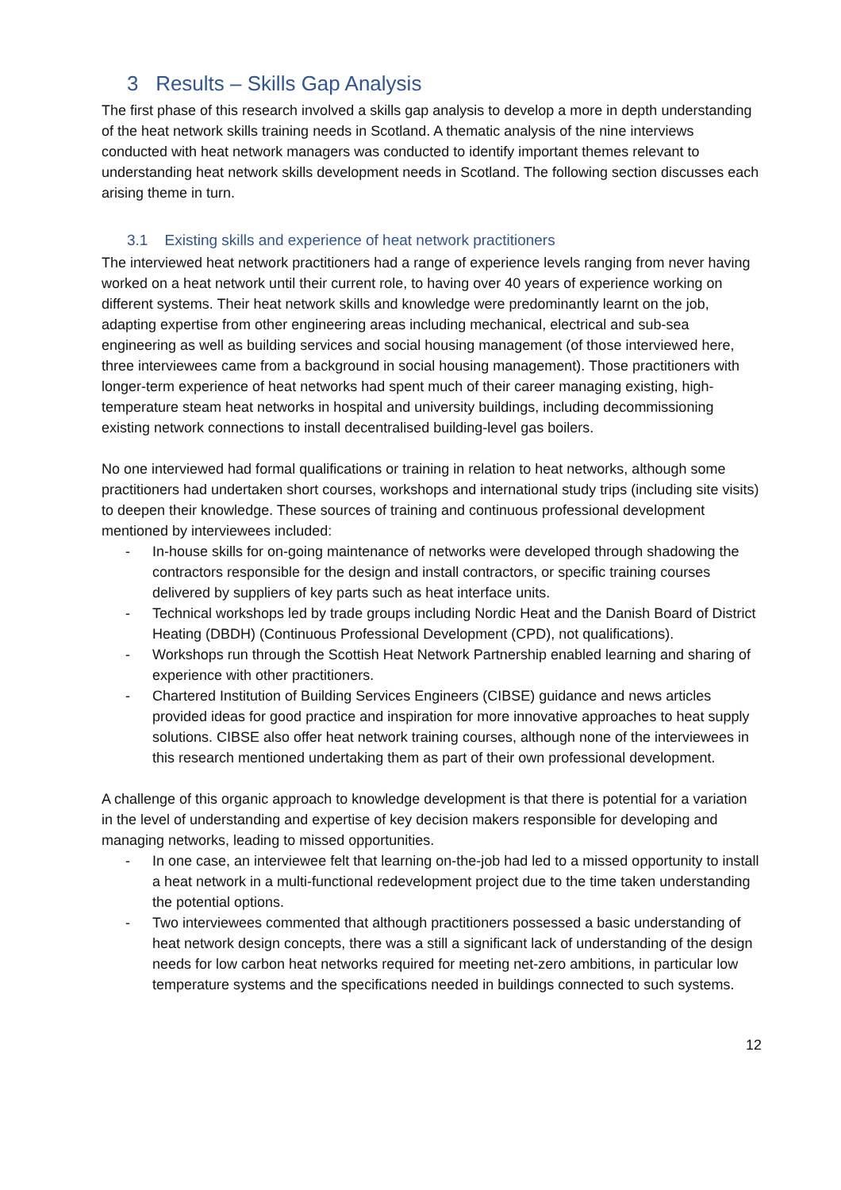3 Results – Skills Gap Analysis
The first phase of this research involved a skills gap analysis to develop a more in depth understanding of the heat network skills training needs in Scotland. A thematic analysis of the nine interviews conducted with heat network managers was conducted to identify important themes relevant to understanding heat network skills development needs in Scotland. The following section discusses each arising theme in turn.
3.1 Existing skills and experience of heat network practitioners
The interviewed heat network practitioners had a range of experience levels ranging from never having worked on a heat network until their current role, to having over 40 years of experience working on different systems. Their heat network skills and knowledge were predominantly learnt on the job, adapting expertise from other engineering areas including mechanical, electrical and sub-sea engineering as well as building services and social housing management (of those interviewed here, three interviewees came from a background in social housing management). Those practitioners with longer-term experience of heat networks had spent much of their career managing existing, high-temperature steam heat networks in hospital and university buildings, including decommissioning existing network connections to install decentralised building-level gas boilers.
No one interviewed had formal qualifications or training in relation to heat networks, although some practitioners had undertaken short courses, workshops and international study trips (including site visits) to deepen their knowledge. These sources of training and continuous professional development mentioned by interviewees included:
- In-house skills for on-going maintenance of networks were developed through shadowing the contractors responsible for the design and install contractors, or specific training courses delivered by suppliers of key parts such as heat interface units.
- Technical workshops led by trade groups including Nordic Heat and the Danish Board of District Heating (DBDH) (Continuous Professional Development (CPD), not qualifications).
- Workshops run through the Scottish Heat Network Partnership enabled learning and sharing of experience with other practitioners.
- Chartered Institution of Building Services Engineers (CIBSE) guidance and news articles provided ideas for good practice and inspiration for more innovative approaches to heat supply solutions. CIBSE also offer heat network training courses, although none of the interviewees in this research mentioned undertaking them as part of their own professional development.
A challenge of this organic approach to knowledge development is that there is potential for a variation in the level of understanding and expertise of key decision makers responsible for developing and managing networks, leading to missed opportunities.
- In one case, an interviewee felt that learning on-the-job had led to a missed opportunity to install a heat network in a multi-functional redevelopment project due to the time taken understanding the potential options.
- Two interviewees commented that although practitioners possessed a basic understanding of heat network design concepts, there was a still a significant lack of understanding of the design needs for low carbon heat networks required for meeting net-zero ambitions, in particular low temperature systems and the specifications needed in buildings connected to such systems.
12